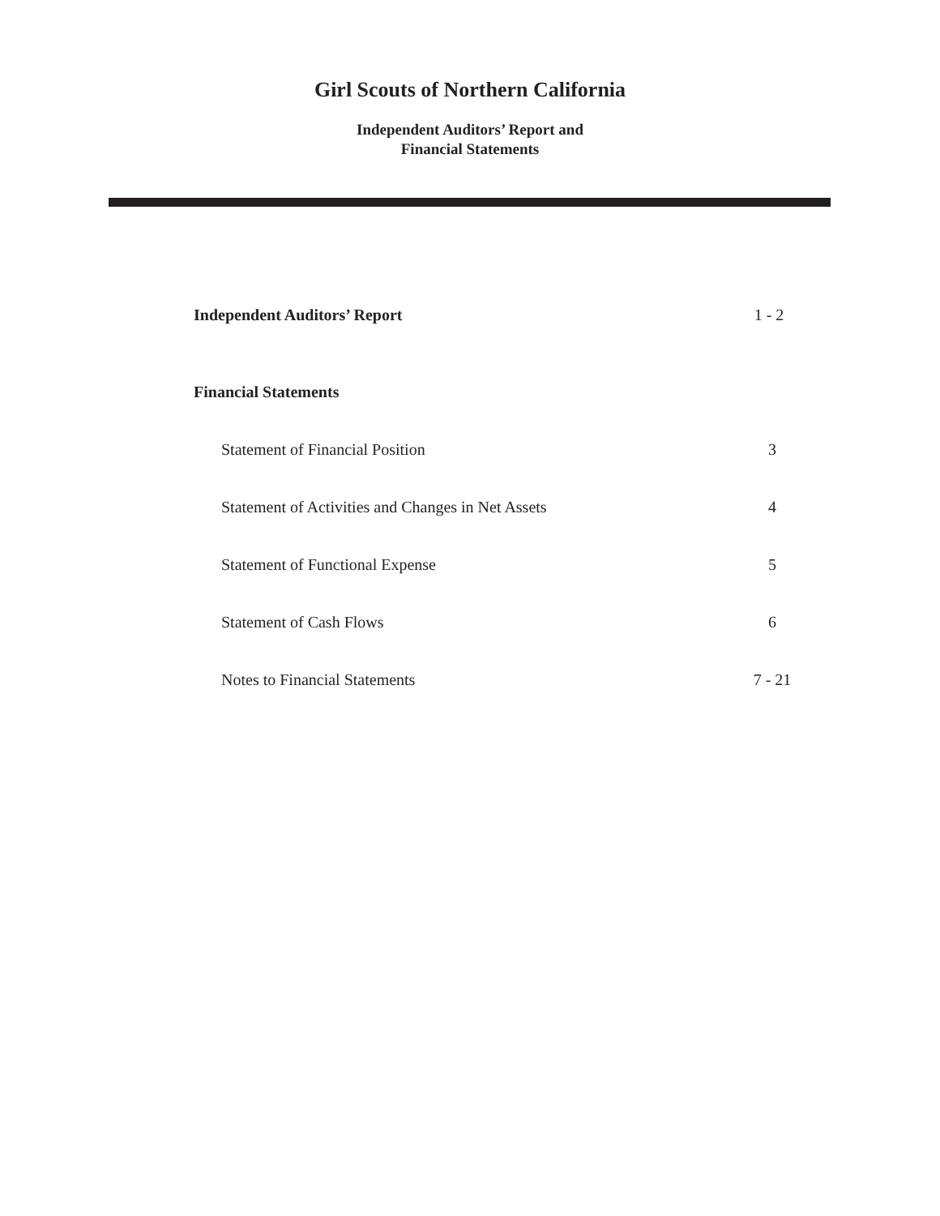Girl Scouts of Northern California
Independent Auditors’ Report and
Financial Statements
Independent Auditors’ Report 1 - 2
Financial Statements
Statement of Financial Position 3
Statement of Activities and Changes in Net Assets 4
Statement of Functional Expense 5
Statement of Cash Flows 6
Notes to Financial Statements 7 - 21